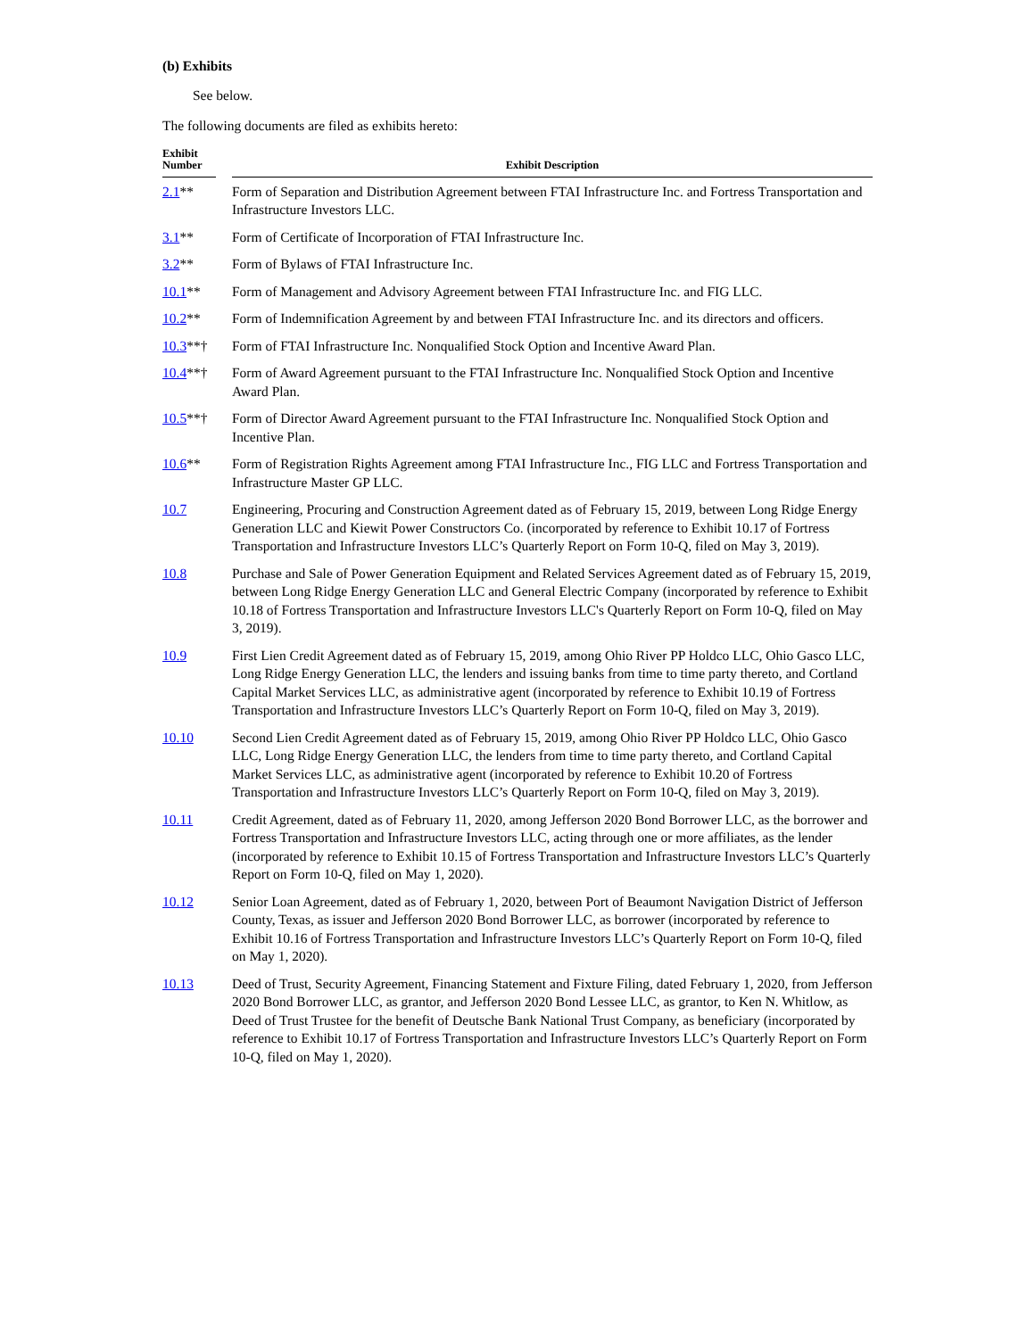(b) Exhibits
See below.
The following documents are filed as exhibits hereto:
| Exhibit Number | | Exhibit Description |
| --- | --- | --- |
| 2.1 ** | | Form of Separation and Distribution Agreement between FTAI Infrastructure Inc. and Fortress Transportation and Infrastructure Investors LLC. |
| 3.1 ** | | Form of Certificate of Incorporation of FTAI Infrastructure Inc. |
| 3.2 ** | | Form of Bylaws of FTAI Infrastructure Inc. |
| 10.1 ** | | Form of Management and Advisory Agreement between FTAI Infrastructure Inc. and FIG LLC. |
| 10.2 ** | | Form of Indemnification Agreement by and between FTAI Infrastructure Inc. and its directors and officers. |
| 10.3 **† | | Form of FTAI Infrastructure Inc. Nonqualified Stock Option and Incentive Award Plan. |
| 10.4 **† | | Form of Award Agreement pursuant to the FTAI Infrastructure Inc. Nonqualified Stock Option and Incentive Award Plan. |
| 10.5 **† | | Form of Director Award Agreement pursuant to the FTAI Infrastructure Inc. Nonqualified Stock Option and Incentive Plan. |
| 10.6 ** | | Form of Registration Rights Agreement among FTAI Infrastructure Inc., FIG LLC and Fortress Transportation and Infrastructure Master GP LLC. |
| 10.7 | | Engineering, Procuring and Construction Agreement dated as of February 15, 2019, between Long Ridge Energy Generation LLC and Kiewit Power Constructors Co. (incorporated by reference to Exhibit 10.17 of Fortress Transportation and Infrastructure Investors LLC’s Quarterly Report on Form 10-Q, filed on May 3, 2019). |
| 10.8 | | Purchase and Sale of Power Generation Equipment and Related Services Agreement dated as of February 15, 2019, between Long Ridge Energy Generation LLC and General Electric Company (incorporated by reference to Exhibit 10.18 of Fortress Transportation and Infrastructure Investors LLC's Quarterly Report on Form 10-Q, filed on May 3, 2019). |
| 10.9 | | First Lien Credit Agreement dated as of February 15, 2019, among Ohio River PP Holdco LLC, Ohio Gasco LLC, Long Ridge Energy Generation LLC, the lenders and issuing banks from time to time party thereto, and Cortland Capital Market Services LLC, as administrative agent (incorporated by reference to Exhibit 10.19 of Fortress Transportation and Infrastructure Investors LLC’s Quarterly Report on Form 10-Q, filed on May 3, 2019). |
| 10.10 | | Second Lien Credit Agreement dated as of February 15, 2019, among Ohio River PP Holdco LLC, Ohio Gasco LLC, Long Ridge Energy Generation LLC, the lenders from time to time party thereto, and Cortland Capital Market Services LLC, as administrative agent (incorporated by reference to Exhibit 10.20 of Fortress Transportation and Infrastructure Investors LLC’s Quarterly Report on Form 10-Q, filed on May 3, 2019). |
| 10.11 | | Credit Agreement, dated as of February 11, 2020, among Jefferson 2020 Bond Borrower LLC, as the borrower and Fortress Transportation and Infrastructure Investors LLC, acting through one or more affiliates, as the lender (incorporated by reference to Exhibit 10.15 of Fortress Transportation and Infrastructure Investors LLC’s Quarterly Report on Form 10-Q, filed on May 1, 2020). |
| 10.12 | | Senior Loan Agreement, dated as of February 1, 2020, between Port of Beaumont Navigation District of Jefferson County, Texas, as issuer and Jefferson 2020 Bond Borrower LLC, as borrower (incorporated by reference to Exhibit 10.16 of Fortress Transportation and Infrastructure Investors LLC’s Quarterly Report on Form 10-Q, filed on May 1, 2020). |
| 10.13 | | Deed of Trust, Security Agreement, Financing Statement and Fixture Filing, dated February 1, 2020, from Jefferson 2020 Bond Borrower LLC, as grantor, and Jefferson 2020 Bond Lessee LLC, as grantor, to Ken N. Whitlow, as Deed of Trust Trustee for the benefit of Deutsche Bank National Trust Company, as beneficiary (incorporated by reference to Exhibit 10.17 of Fortress Transportation and Infrastructure Investors LLC’s Quarterly Report on Form 10-Q, filed on May 1, 2020). |